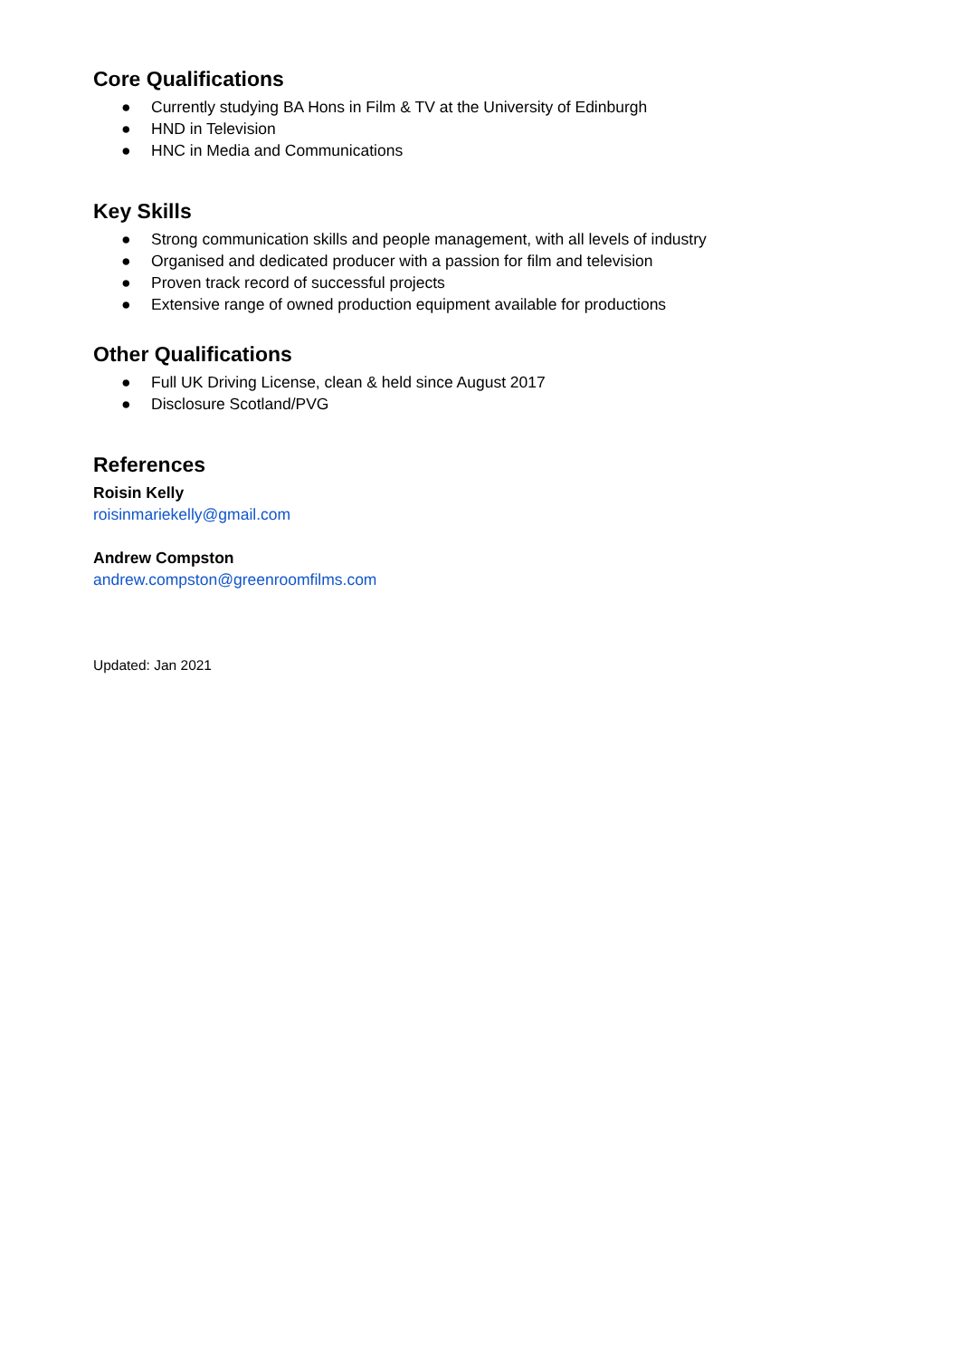Core Qualifications
● Currently studying BA Hons in Film & TV at the University of Edinburgh
● HND in Television
● HNC in Media and Communications
Key Skills
● Strong communication skills and people management, with all levels of industry
● Organised and dedicated producer with a passion for film and television
● Proven track record of successful projects
● Extensive range of owned production equipment available for productions
Other Qualifications
● Full UK Driving License, clean & held since August 2017
● Disclosure Scotland/PVG
References
Roisin Kelly
roisinmariekelly@gmail.com
Andrew Compston
andrew.compston@greenroomfilms.com
Updated: Jan 2021